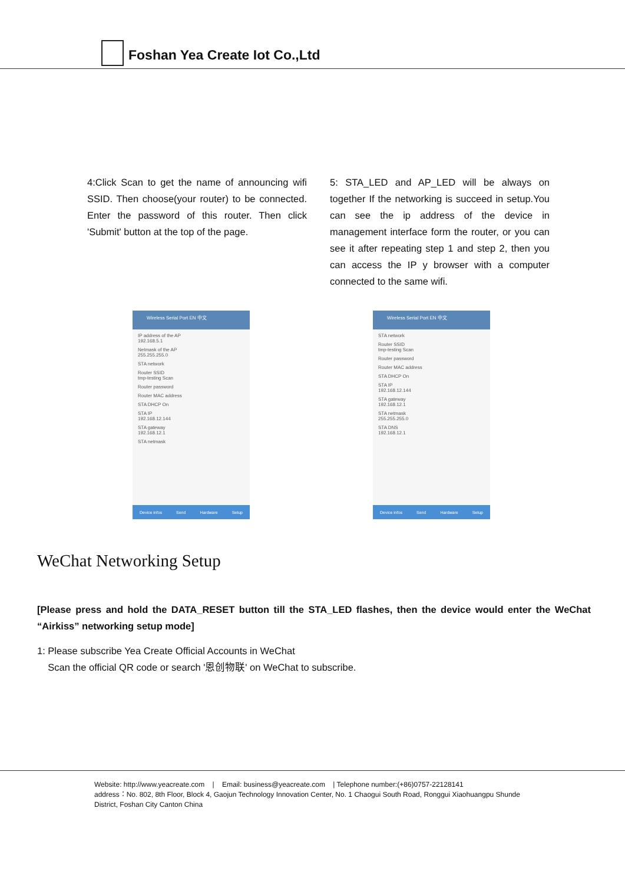Foshan Yea Create Iot Co.,Ltd
4:Click Scan to get the name of announcing wifi SSID. Then choose(your router) to be connected. Enter the password of this router. Then click 'Submit' button at the top of the page.
5: STA_LED and AP_LED will be always on together If the networking is succeed in setup.You can see the ip address of the device in management interface form the router, or you can see it after repeating step 1 and step 2, then you can access the IP y browser with a computer connected to the same wifi.
Wireless Serial Port EN 中文
IP address of the AP
192.168.5.1
Netmask of the AP
255.255.255.0
STA network
Router SSID
tmp-testing Scan
Router password
Router MAC address
STA DHCP On
STA IP
192.168.12.144
STA gateway
192.168.12.1
STA netmask
Device infos Send Hardware Setup
Wireless Serial Port EN 中文
STA network
Router SSID
tmp-testing Scan
Router password
Router MAC address
STA DHCP On
STA IP
192.168.12.144
STA gateway
192.168.12.1
STA netmask
255.255.255.0
STA DNS
192.168.12.1
Device infos Send Hardware Setup
WeChat Networking Setup
[Please press and hold the DATA_RESET button till the STA_LED flashes, then the device would enter the WeChat “Airkiss” networking setup mode]
1: Please subscribe Yea Create Official Accounts in WeChat
Scan the official QR code or search '恩创物联' on WeChat to subscribe.
Website: http://www.yeacreate.com | Email: business@yeacreate.com | Telephone number:(+86)0757-22128141
address：No. 802, 8th Floor, Block 4, Gaojun Technology Innovation Center, No. 1 Chaogui South Road, Ronggui Xiaohuangpu Shunde
District, Foshan City Canton China